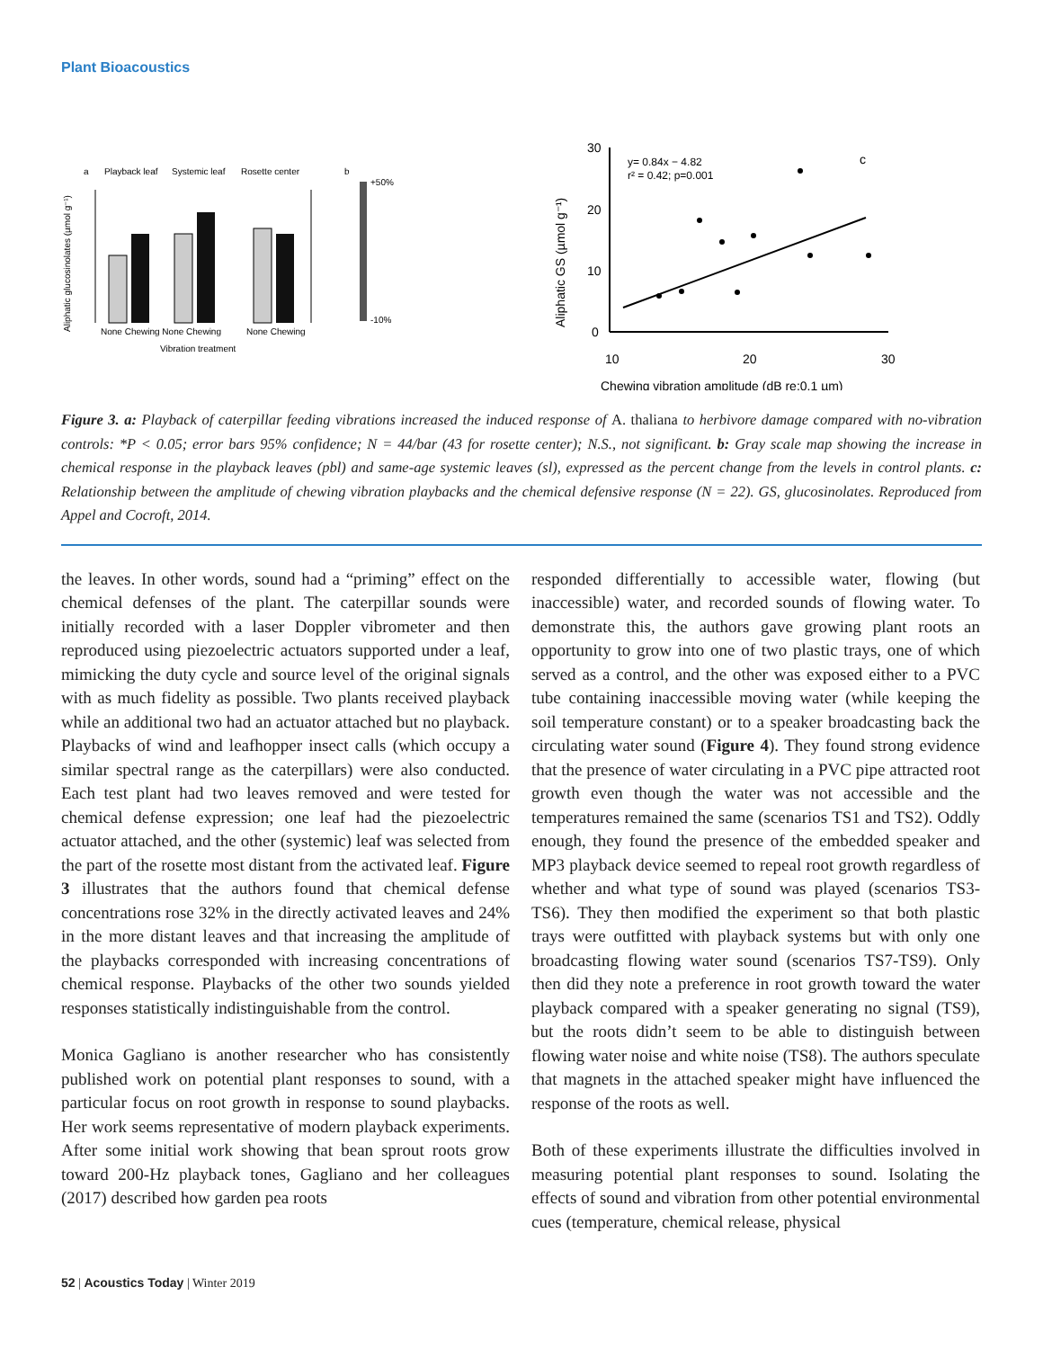Plant Bioacoustics
a
Playback leaf
Systemic leaf
Rosette center
None Chewing None Chewing
None Chewing
Vibration treatment
b
+50%
-10%
Aliphatic glucosinolates (µmol g⁻¹)
30
20
10
0
10
20
30
Chewing vibration amplitude (dB re:0.1 µm)
y= 0.84x − 4.82
r² = 0.42; p=0.001
c
Aliphatic GS (µmol g⁻¹)
Figure 3. a: Playback of caterpillar feeding vibrations increased the induced response of A. thaliana to herbivore damage compared with no-vibration controls: *P < 0.05; error bars 95% confidence; N = 44/bar (43 for rosette center); N.S., not significant. b: Gray scale map showing the increase in chemical response in the playback leaves (pbl) and same-age systemic leaves (sl), expressed as the percent change from the levels in control plants. c: Relationship between the amplitude of chewing vibration playbacks and the chemical defensive response (N = 22). GS, glucosinolates. Reproduced from Appel and Cocroft, 2014.
the leaves. In other words, sound had a “priming” effect on the chemical defenses of the plant. The caterpillar sounds were initially recorded with a laser Doppler vibrometer and then reproduced using piezoelectric actuators supported under a leaf, mimicking the duty cycle and source level of the original signals with as much fidelity as possible. Two plants received playback while an additional two had an actuator attached but no playback. Playbacks of wind and leafhopper insect calls (which occupy a similar spectral range as the caterpillars) were also conducted. Each test plant had two leaves removed and were tested for chemical defense expression; one leaf had the piezoelectric actuator attached, and the other (systemic) leaf was selected from the part of the rosette most distant from the activated leaf. Figure 3 illustrates that the authors found that chemical defense concentrations rose 32% in the directly activated leaves and 24% in the more distant leaves and that increasing the amplitude of the playbacks corresponded with increasing concentrations of chemical response. Playbacks of the other two sounds yielded responses statistically indistinguishable from the control.
Monica Gagliano is another researcher who has consistently published work on potential plant responses to sound, with a particular focus on root growth in response to sound playbacks. Her work seems representative of modern playback experiments. After some initial work showing that bean sprout roots grow toward 200-Hz playback tones, Gagliano and her colleagues (2017) described how garden pea roots
responded differentially to accessible water, flowing (but inaccessible) water, and recorded sounds of flowing water. To demonstrate this, the authors gave growing plant roots an opportunity to grow into one of two plastic trays, one of which served as a control, and the other was exposed either to a PVC tube containing inaccessible moving water (while keeping the soil temperature constant) or to a speaker broadcasting back the circulating water sound (Figure 4). They found strong evidence that the presence of water circulating in a PVC pipe attracted root growth even though the water was not accessible and the temperatures remained the same (scenarios TS1 and TS2). Oddly enough, they found the presence of the embedded speaker and MP3 playback device seemed to repeal root growth regardless of whether and what type of sound was played (scenarios TS3-TS6). They then modified the experiment so that both plastic trays were outfitted with playback systems but with only one broadcasting flowing water sound (scenarios TS7-TS9). Only then did they note a preference in root growth toward the water playback compared with a speaker generating no signal (TS9), but the roots didn’t seem to be able to distinguish between flowing water noise and white noise (TS8). The authors speculate that magnets in the attached speaker might have influenced the response of the roots as well.
Both of these experiments illustrate the difficulties involved in measuring potential plant responses to sound. Isolating the effects of sound and vibration from other potential environmental cues (temperature, chemical release, physical
52 | Acoustics Today | Winter 2019